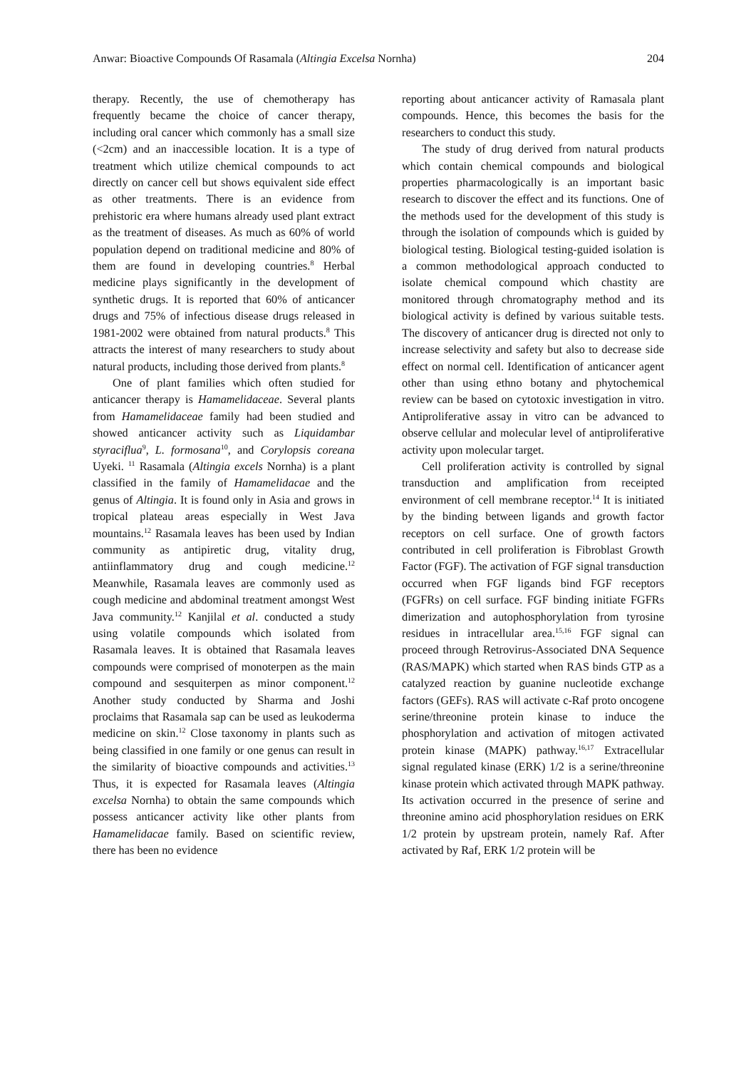Anwar: Bioactive Compounds Of Rasamala (Altingia Excelsa Nornha) 204
therapy. Recently, the use of chemotherapy has frequently became the choice of cancer therapy, including oral cancer which commonly has a small size (<2cm) and an inaccessible location. It is a type of treatment which utilize chemical compounds to act directly on cancer cell but shows equivalent side effect as other treatments. There is an evidence from prehistoric era where humans already used plant extract as the treatment of diseases. As much as 60% of world population depend on traditional medicine and 80% of them are found in developing countries.<sup>8</sup> Herbal medicine plays significantly in the development of synthetic drugs. It is reported that 60% of anticancer drugs and 75% of infectious disease drugs released in 1981-2002 were obtained from natural products.<sup>8</sup> This attracts the interest of many researchers to study about natural products, including those derived from plants.<sup>8</sup>
One of plant families which often studied for anticancer therapy is Hamamelidaceae. Several plants from Hamamelidaceae family had been studied and showed anticancer activity such as Liquidambar styraciflua<sup>9</sup>, L. formosana<sup>10</sup>, and Corylopsis coreana Uyeki. <sup>11</sup> Rasamala (Altingia excels Nornha) is a plant classified in the family of Hamamelidacae and the genus of Altingia. It is found only in Asia and grows in tropical plateau areas especially in West Java mountains.<sup>12</sup> Rasamala leaves has been used by Indian community as antipiretic drug, vitality drug, antiinflammatory drug and cough medicine.<sup>12</sup> Meanwhile, Rasamala leaves are commonly used as cough medicine and abdominal treatment amongst West Java community.<sup>12</sup> Kanjilal et al. conducted a study using volatile compounds which isolated from Rasamala leaves. It is obtained that Rasamala leaves compounds were comprised of monoterpen as the main compound and sesquiterpen as minor component.<sup>12</sup> Another study conducted by Sharma and Joshi proclaims that Rasamala sap can be used as leukoderma medicine on skin.<sup>12</sup> Close taxonomy in plants such as being classified in one family or one genus can result in the similarity of bioactive compounds and activities.<sup>13</sup> Thus, it is expected for Rasamala leaves (Altingia excelsa Nornha) to obtain the same compounds which possess anticancer activity like other plants from Hamamelidacae family. Based on scientific review, there has been no evidence
reporting about anticancer activity of Ramasala plant compounds. Hence, this becomes the basis for the researchers to conduct this study.
The study of drug derived from natural products which contain chemical compounds and biological properties pharmacologically is an important basic research to discover the effect and its functions. One of the methods used for the development of this study is through the isolation of compounds which is guided by biological testing. Biological testing-guided isolation is a common methodological approach conducted to isolate chemical compound which chastity are monitored through chromatography method and its biological activity is defined by various suitable tests. The discovery of anticancer drug is directed not only to increase selectivity and safety but also to decrease side effect on normal cell. Identification of anticancer agent other than using ethno botany and phytochemical review can be based on cytotoxic investigation in vitro. Antiproliferative assay in vitro can be advanced to observe cellular and molecular level of antiproliferative activity upon molecular target.
Cell proliferation activity is controlled by signal transduction and amplification from receipted environment of cell membrane receptor.<sup>14</sup> It is initiated by the binding between ligands and growth factor receptors on cell surface. One of growth factors contributed in cell proliferation is Fibroblast Growth Factor (FGF). The activation of FGF signal transduction occurred when FGF ligands bind FGF receptors (FGFRs) on cell surface. FGF binding initiate FGFRs dimerization and autophosphorylation from tyrosine residues in intracellular area.<sup>15,16</sup> FGF signal can proceed through Retrovirus-Associated DNA Sequence (RAS/MAPK) which started when RAS binds GTP as a catalyzed reaction by guanine nucleotide exchange factors (GEFs). RAS will activate c-Raf proto oncogene serine/threonine protein kinase to induce the phosphorylation and activation of mitogen activated protein kinase (MAPK) pathway.<sup>16,17</sup> Extracellular signal regulated kinase (ERK) 1/2 is a serine/threonine kinase protein which activated through MAPK pathway. Its activation occurred in the presence of serine and threonine amino acid phosphorylation residues on ERK 1/2 protein by upstream protein, namely Raf. After activated by Raf, ERK 1/2 protein will be